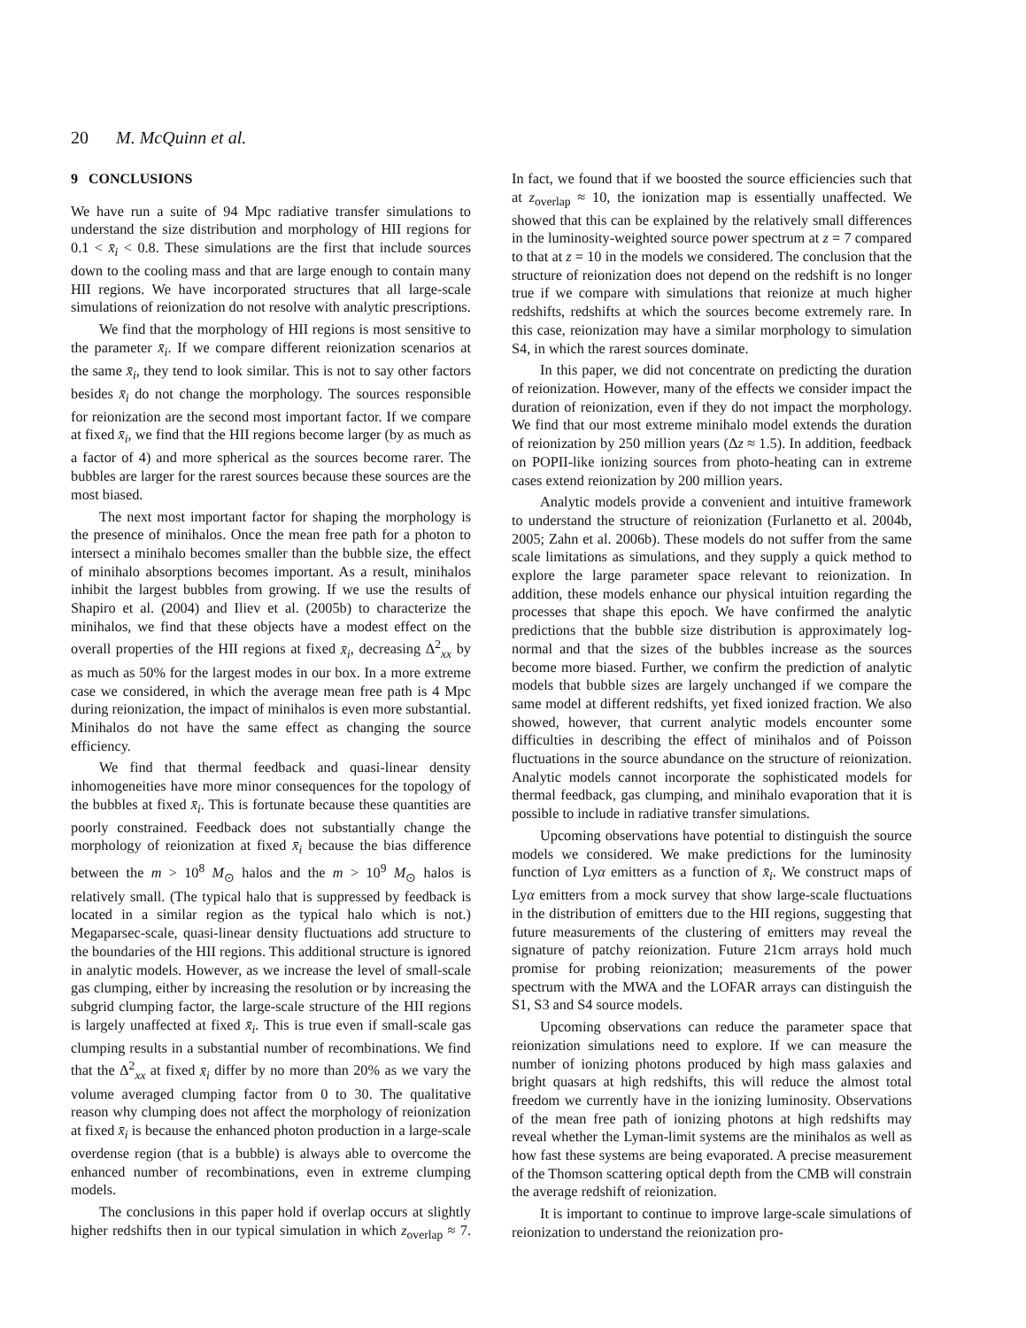20 M. McQuinn et al.
9 CONCLUSIONS
We have run a suite of 94 Mpc radiative transfer simulations to understand the size distribution and morphology of HII regions for 0.1 < x̄<sub>i</sub> < 0.8. These simulations are the first that include sources down to the cooling mass and that are large enough to contain many HII regions. We have incorporated structures that all large-scale simulations of reionization do not resolve with analytic prescriptions.
We find that the morphology of HII regions is most sensitive to the parameter x̄<sub>i</sub>. If we compare different reionization scenarios at the same x̄<sub>i</sub>, they tend to look similar. This is not to say other factors besides x̄<sub>i</sub> do not change the morphology. The sources responsible for reionization are the second most important factor. If we compare at fixed x̄<sub>i</sub>, we find that the HII regions become larger (by as much as a factor of 4) and more spherical as the sources become rarer. The bubbles are larger for the rarest sources because these sources are the most biased.
The next most important factor for shaping the morphology is the presence of minihalos. Once the mean free path for a photon to intersect a minihalo becomes smaller than the bubble size, the effect of minihalo absorptions becomes important. As a result, minihalos inhibit the largest bubbles from growing. If we use the results of Shapiro et al. (2004) and Iliev et al. (2005b) to characterize the minihalos, we find that these objects have a modest effect on the overall properties of the HII regions at fixed x̄<sub>i</sub>, decreasing Δ<sup>2</sup><sub>xx</sub> by as much as 50% for the largest modes in our box. In a more extreme case we considered, in which the average mean free path is 4 Mpc during reionization, the impact of minihalos is even more substantial. Minihalos do not have the same effect as changing the source efficiency.
We find that thermal feedback and quasi-linear density inhomogeneities have more minor consequences for the topology of the bubbles at fixed x̄<sub>i</sub>. This is fortunate because these quantities are poorly constrained. Feedback does not substantially change the morphology of reionization at fixed x̄<sub>i</sub> because the bias difference between the m > 10<sup>8</sup> M<sub>⊙</sub> halos and the m > 10<sup>9</sup> M<sub>⊙</sub> halos is relatively small. (The typical halo that is suppressed by feedback is located in a similar region as the typical halo which is not.) Megaparsec-scale, quasi-linear density fluctuations add structure to the boundaries of the HII regions. This additional structure is ignored in analytic models. However, as we increase the level of small-scale gas clumping, either by increasing the resolution or by increasing the subgrid clumping factor, the large-scale structure of the HII regions is largely unaffected at fixed x̄<sub>i</sub>. This is true even if small-scale gas clumping results in a substantial number of recombinations. We find that the Δ<sup>2</sup><sub>xx</sub> at fixed x̄<sub>i</sub> differ by no more than 20% as we vary the volume averaged clumping factor from 0 to 30. The qualitative reason why clumping does not affect the morphology of reionization at fixed x̄<sub>i</sub> is because the enhanced photon production in a large-scale overdense region (that is a bubble) is always able to overcome the enhanced number of recombinations, even in extreme clumping models.
The conclusions in this paper hold if overlap occurs at slightly higher redshifts then in our typical simulation in which z<sub>overlap</sub> ≈ 7. In fact, we found that if we boosted the source efficiencies such that at z<sub>overlap</sub> ≈ 10, the ionization map is essentially unaffected. We showed that this can be explained by the relatively small differences in the luminosity-weighted source power spectrum at z = 7 compared to that at z = 10 in the models we considered. The conclusion that the structure of reionization does not depend on the redshift is no longer true if we compare with simulations that reionize at much higher redshifts, redshifts at which the sources become extremely rare. In this case, reionization may have a similar morphology to simulation S4, in which the rarest sources dominate.
In this paper, we did not concentrate on predicting the duration of reionization. However, many of the effects we consider impact the duration of reionization, even if they do not impact the morphology. We find that our most extreme minihalo model extends the duration of reionization by 250 million years (Δz ≈ 1.5). In addition, feedback on POPII-like ionizing sources from photo-heating can in extreme cases extend reionization by 200 million years.
Analytic models provide a convenient and intuitive framework to understand the structure of reionization (Furlanetto et al. 2004b, 2005; Zahn et al. 2006b). These models do not suffer from the same scale limitations as simulations, and they supply a quick method to explore the large parameter space relevant to reionization. In addition, these models enhance our physical intuition regarding the processes that shape this epoch. We have confirmed the analytic predictions that the bubble size distribution is approximately log-normal and that the sizes of the bubbles increase as the sources become more biased. Further, we confirm the prediction of analytic models that bubble sizes are largely unchanged if we compare the same model at different redshifts, yet fixed ionized fraction. We also showed, however, that current analytic models encounter some difficulties in describing the effect of minihalos and of Poisson fluctuations in the source abundance on the structure of reionization. Analytic models cannot incorporate the sophisticated models for thermal feedback, gas clumping, and minihalo evaporation that it is possible to include in radiative transfer simulations.
Upcoming observations have potential to distinguish the source models we considered. We make predictions for the luminosity function of Lyα emitters as a function of x̄<sub>i</sub>. We construct maps of Lyα emitters from a mock survey that show large-scale fluctuations in the distribution of emitters due to the HII regions, suggesting that future measurements of the clustering of emitters may reveal the signature of patchy reionization. Future 21cm arrays hold much promise for probing reionization; measurements of the power spectrum with the MWA and the LOFAR arrays can distinguish the S1, S3 and S4 source models.
Upcoming observations can reduce the parameter space that reionization simulations need to explore. If we can measure the number of ionizing photons produced by high mass galaxies and bright quasars at high redshifts, this will reduce the almost total freedom we currently have in the ionizing luminosity. Observations of the mean free path of ionizing photons at high redshifts may reveal whether the Lyman-limit systems are the minihalos as well as how fast these systems are being evaporated. A precise measurement of the Thomson scattering optical depth from the CMB will constrain the average redshift of reionization.
It is important to continue to improve large-scale simulations of reionization to understand the reionization pro-